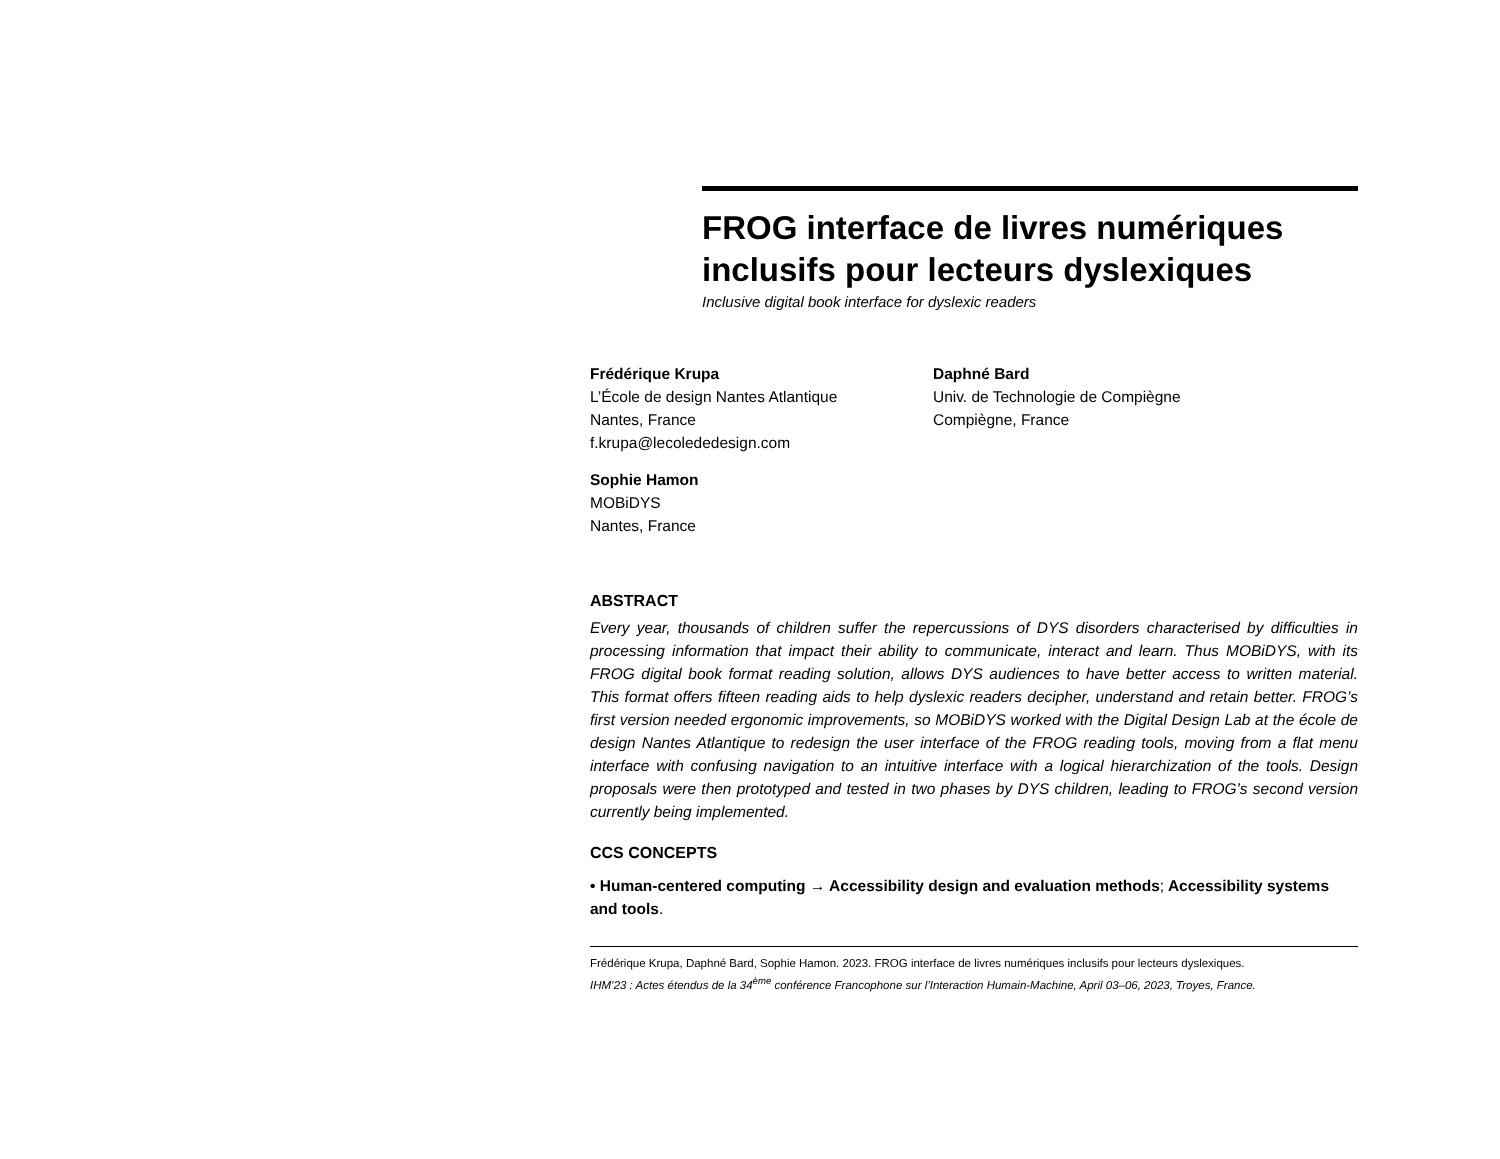FROG interface de livres numériques inclusifs pour lecteurs dyslexiques
Inclusive digital book interface for dyslexic readers
Frédérique Krupa
L’École de design Nantes Atlantique
Nantes, France
f.krupa@lecolededesign.com
Sophie Hamon
MOBiDYS
Nantes, France
Daphné Bard
Univ. de Technologie de Compiègne
Compiègne, France
ABSTRACT
Every year, thousands of children suffer the repercussions of DYS disorders characterised by difficulties in processing information that impact their ability to communicate, interact and learn. Thus MOBiDYS, with its FROG digital book format reading solution, allows DYS audiences to have better access to written material. This format offers fifteen reading aids to help dyslexic readers decipher, understand and retain better. FROG’s first version needed ergonomic improvements, so MOBiDYS worked with the Digital Design Lab at the école de design Nantes Atlantique to redesign the user interface of the FROG reading tools, moving from a flat menu interface with confusing navigation to an intuitive interface with a logical hierarchization of the tools. Design proposals were then prototyped and tested in two phases by DYS children, leading to FROG’s second version currently being implemented.
CCS CONCEPTS
• Human-centered computing → Accessibility design and evaluation methods; Accessibility systems and tools.
Frédérique Krupa, Daphné Bard, Sophie Hamon. 2023. FROG interface de livres numériques inclusifs pour lecteurs dyslexiques.
IHM’23 : Actes étendus de la 34<sup>ème</sup> conférence Francophone sur l’Interaction Humain-Machine, April 03–06, 2023, Troyes, France.